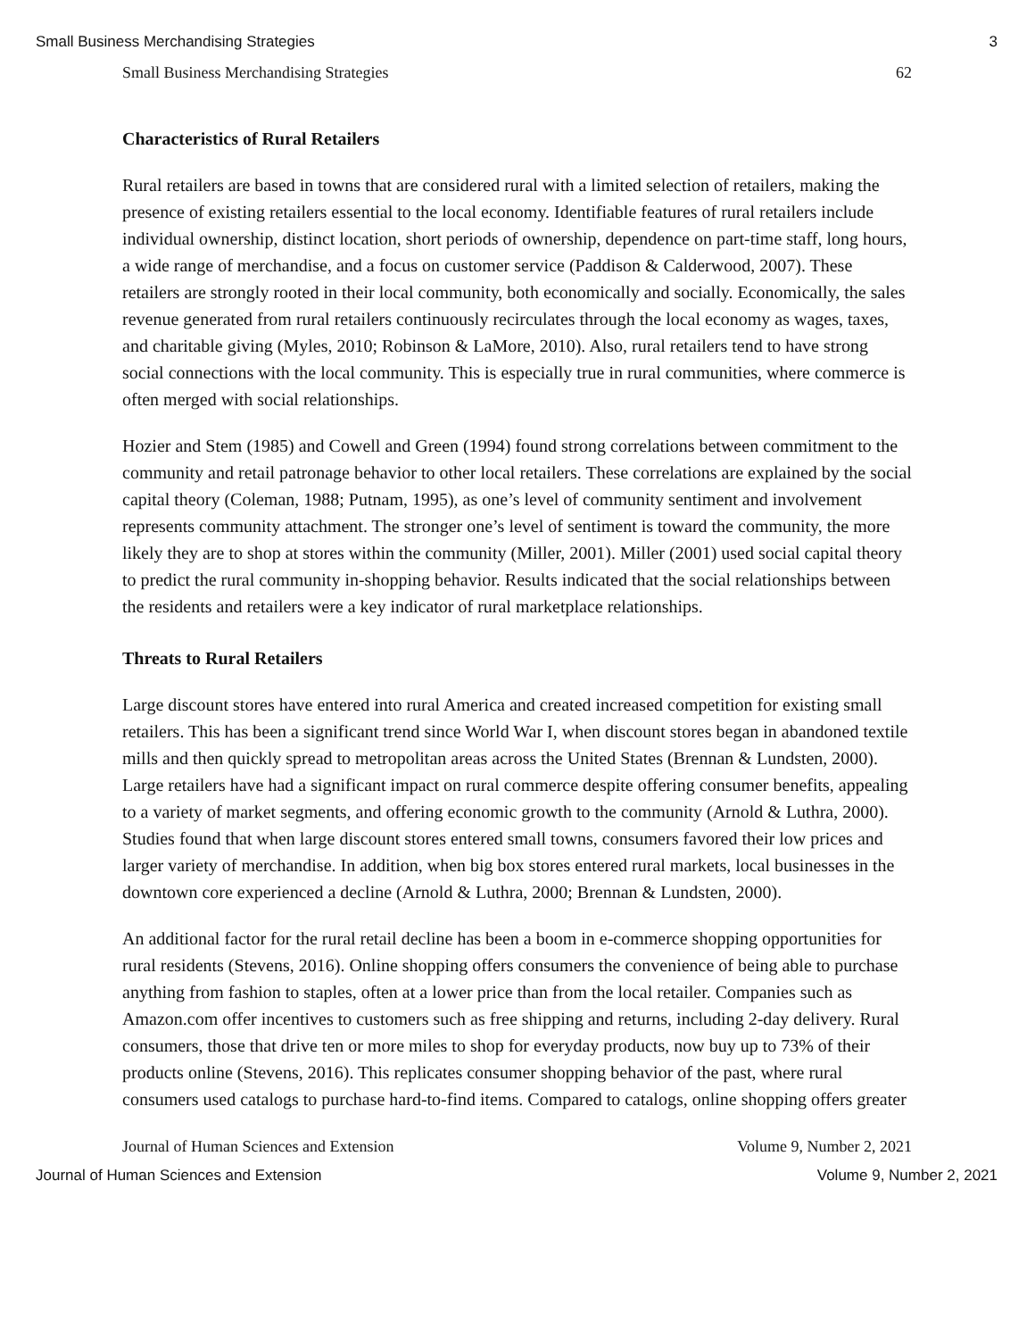Small Business Merchandising Strategies 3
Small Business Merchandising Strategies 62
Characteristics of Rural Retailers
Rural retailers are based in towns that are considered rural with a limited selection of retailers, making the presence of existing retailers essential to the local economy. Identifiable features of rural retailers include individual ownership, distinct location, short periods of ownership, dependence on part-time staff, long hours, a wide range of merchandise, and a focus on customer service (Paddison & Calderwood, 2007). These retailers are strongly rooted in their local community, both economically and socially. Economically, the sales revenue generated from rural retailers continuously recirculates through the local economy as wages, taxes, and charitable giving (Myles, 2010; Robinson & LaMore, 2010). Also, rural retailers tend to have strong social connections with the local community. This is especially true in rural communities, where commerce is often merged with social relationships.
Hozier and Stem (1985) and Cowell and Green (1994) found strong correlations between commitment to the community and retail patronage behavior to other local retailers. These correlations are explained by the social capital theory (Coleman, 1988; Putnam, 1995), as one’s level of community sentiment and involvement represents community attachment. The stronger one’s level of sentiment is toward the community, the more likely they are to shop at stores within the community (Miller, 2001). Miller (2001) used social capital theory to predict the rural community in-shopping behavior. Results indicated that the social relationships between the residents and retailers were a key indicator of rural marketplace relationships.
Threats to Rural Retailers
Large discount stores have entered into rural America and created increased competition for existing small retailers. This has been a significant trend since World War I, when discount stores began in abandoned textile mills and then quickly spread to metropolitan areas across the United States (Brennan & Lundsten, 2000). Large retailers have had a significant impact on rural commerce despite offering consumer benefits, appealing to a variety of market segments, and offering economic growth to the community (Arnold & Luthra, 2000). Studies found that when large discount stores entered small towns, consumers favored their low prices and larger variety of merchandise. In addition, when big box stores entered rural markets, local businesses in the downtown core experienced a decline (Arnold & Luthra, 2000; Brennan & Lundsten, 2000).
An additional factor for the rural retail decline has been a boom in e-commerce shopping opportunities for rural residents (Stevens, 2016). Online shopping offers consumers the convenience of being able to purchase anything from fashion to staples, often at a lower price than from the local retailer. Companies such as Amazon.com offer incentives to customers such as free shipping and returns, including 2-day delivery. Rural consumers, those that drive ten or more miles to shop for everyday products, now buy up to 73% of their products online (Stevens, 2016). This replicates consumer shopping behavior of the past, where rural consumers used catalogs to purchase hard-to-find items. Compared to catalogs, online shopping offers greater
Journal of Human Sciences and Extension Volume 9, Number 2, 2021
Journal of Human Sciences and Extension Volume 9, Number 2, 2021